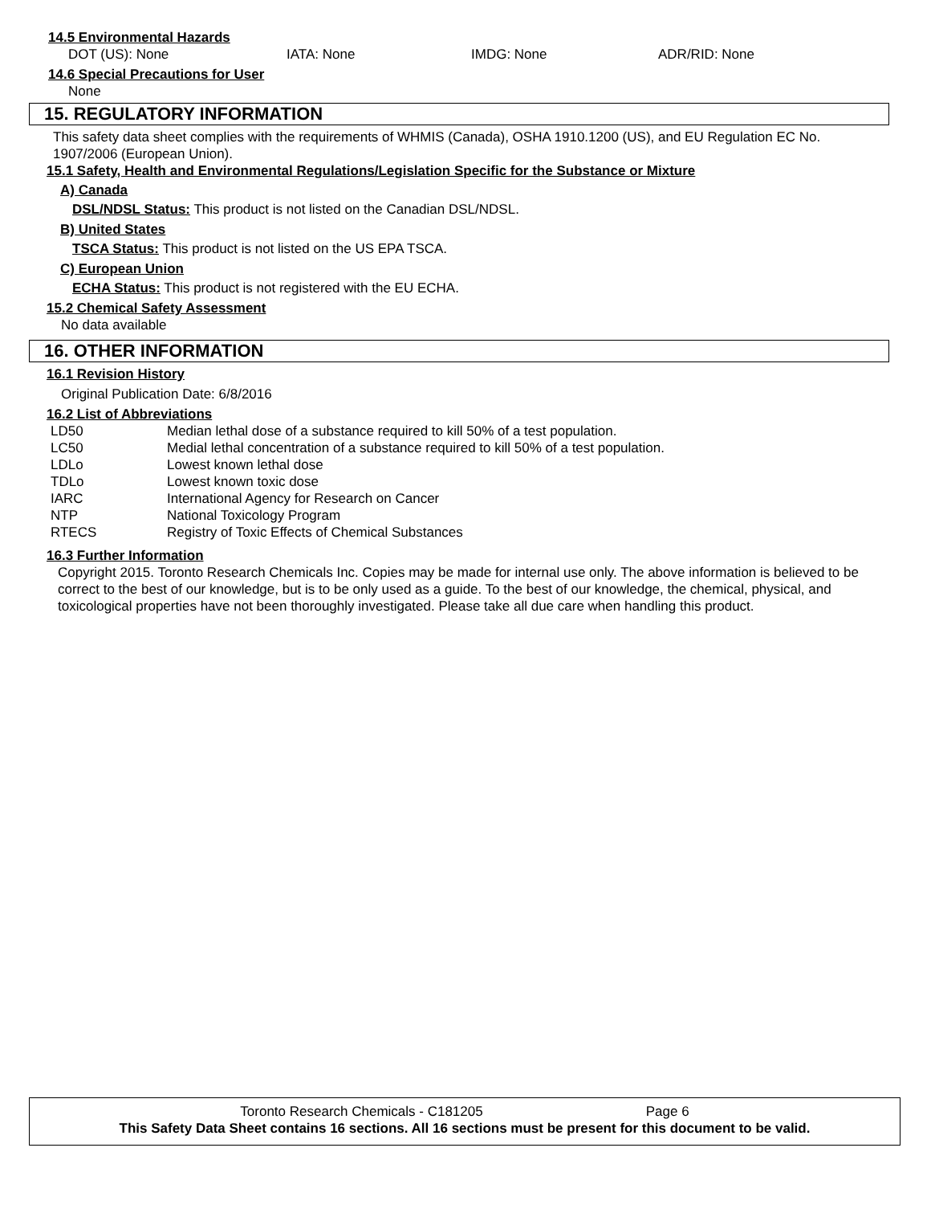14.5 Environmental Hazards
DOT (US): None IATA: None IMDG: None ADR/RID: None
14.6 Special Precautions for User
None
15. REGULATORY INFORMATION
This safety data sheet complies with the requirements of WHMIS (Canada), OSHA 1910.1200 (US), and EU Regulation EC No. 1907/2006 (European Union).
15.1 Safety, Health and Environmental Regulations/Legislation Specific for the Substance or Mixture
A) Canada
DSL/NDSL Status: This product is not listed on the Canadian DSL/NDSL.
B) United States
TSCA Status: This product is not listed on the US EPA TSCA.
C) European Union
ECHA Status: This product is not registered with the EU ECHA.
15.2 Chemical Safety Assessment
No data available
16. OTHER INFORMATION
16.1 Revision History
Original Publication Date: 6/8/2016
16.2 List of Abbreviations
LD50 Median lethal dose of a substance required to kill 50% of a test population.
LC50 Medial lethal concentration of a substance required to kill 50% of a test population.
LDLo Lowest known lethal dose
TDLo Lowest known toxic dose
IARC International Agency for Research on Cancer
NTP National Toxicology Program
RTECS Registry of Toxic Effects of Chemical Substances
16.3 Further Information
Copyright 2015. Toronto Research Chemicals Inc. Copies may be made for internal use only. The above information is believed to be correct to the best of our knowledge, but is to be only used as a guide. To the best of our knowledge, the chemical, physical, and toxicological properties have not been thoroughly investigated. Please take all due care when handling this product.
Toronto Research Chemicals - C181205 Page 6
This Safety Data Sheet contains 16 sections. All 16 sections must be present for this document to be valid.